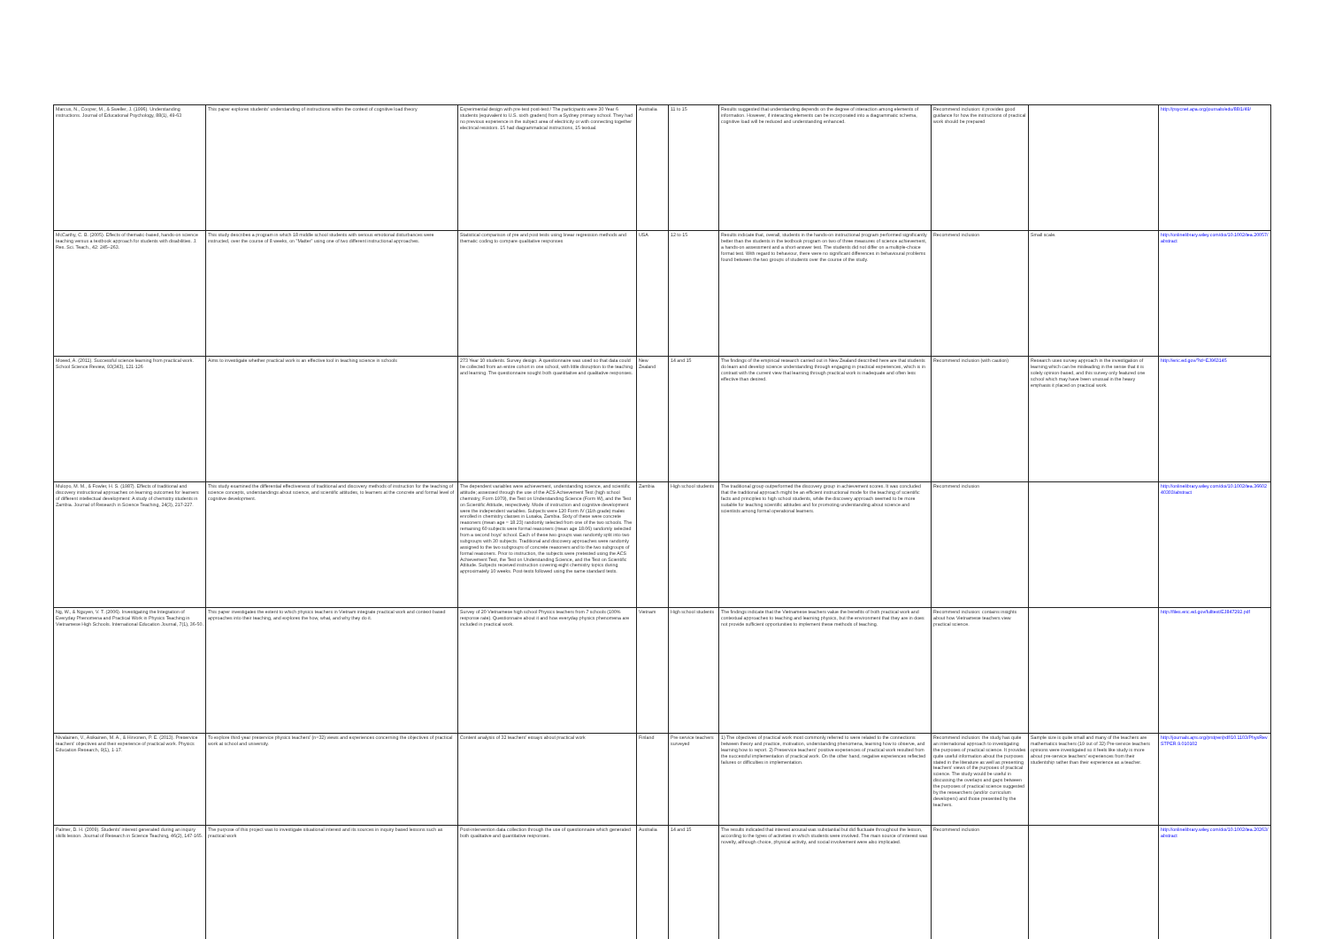| Marcus, N., Cooper, M., & Sweller, J. (1996). Understanding instructions. Journal of Educational Psychology, 88(1), 49-63 | This paper explores students' understanding of instructions within the context of cognitive load theory | Experimental design with pre-test post-test / The participants were 30 Year 6 students (equivalent to U.S. sixth graders) from a Sydney primary school. They had no previous experience in the subject area of electricity or with connecting together electrical resistors. 15 had diagrammatical instructions, 15 textual. | Australia | 11 to 15 | Results suggested that understanding depends on the degree of interaction among elements of information. However, if interacting elements can be incorporated into a diagrammatic schema, cognitive load will be reduced and understanding enhanced. | Recommend inclusion: it provides good guidance for how the instructions of practical work should be prepared | | http://psycnet.apa.org/journals/edu/88/1/49/ |
| McCarthy, C. B. (2005). Effects of thematic-based, hands-on science teaching versus a textbook approach for students with disabilities. J. Res. Sci. Teach., 42: 245–263. | This study describes a program in which 18 middle school students with serious emotional disturbances were instructed, over the course of 8 weeks, on "Matter" using one of two different instructional approaches. | Statistical comparison of pre and post tests using linear regression methods and thematic coding to compare qualitative responses | USA | 12 to 15 | Results indicate that, overall, students in the hands-on instructional program performed significantly better than the students in the textbook program on two of three measures of science achievement, a hands-on assessment and a short-answer test. The students did not differ on a multiple-choice format test. With regard to behaviour, there were no significant differences in behavioural problems found between the two groups of students over the course of the study. | Recommend inclusion | Small scale. | http://onlinelibrary.wiley.com/doi/10.1002/tea.20057/abstract |
| Moeed, A. (2011). Successful science learning from practical work. School Science Review, 93(343), 121-126 | Aims to investigate whether practical work is an effective tool in teaching science in schools | 273 Year 10 students. Survey design. A questionnaire was used so that data could be collected from an entire cohort in one school, with little disruption to the teaching and learning. The questionnaire sought both quantitative and qualitative responses. | New Zealand | 14 and 15 | The findings of the empirical research carried out in New Zealand described here are that students do learn and develop science understanding through engaging in practical experiences, which is in contrast with the current view that learning through practical work is inadequate and often less effective than desired. | Recommend inclusion (with caution) | Research uses survey approach in the investigation of learning which can be misleading in the sense that it is solely opinion-based, and this survey only featured one school which may have been unusual in the heavy emphasis it placed on practical work. | http://eric.ed.gov/?id=EJ963145 |
| Mulopo, M. M., & Fowler, H. S. (1987). Effects of traditional and discovery instructional approaches on learning outcomes for learners of different intellectual development: A study of chemistry students in Zambia. Journal of Research in Science Teaching, 24(3), 217-227. | This study examined the differential effectiveness of traditional and discovery methods of instruction for the teaching of science concepts, understandings about science, and scientific attitudes, to learners at the concrete and formal level of cognitive development. | The dependent variables were achievement, understanding science, and scientific attitude; assessed through the use of the ACS Achievement Test (high school chemistry, Form 1979), the Test on Understanding Science (Form W), and the Test on Scientific Attitude, respectively. Mode of instruction and cognitive development were the independent variables. Subjects were 120 Form IV (11th grade) males enrolled in chemistry classes in Lusaka, Zambia. Sixty of these were concrete reasoners (mean age = 18.23) randomly selected from one of the two schools. The remaining 60 subjects were formal reasoners (mean age 18.06) randomly selected from a second boys' school. Each of these two groups was randomly split into two subgroups with 30 subjects. Traditional and discovery approaches were randomly assigned to the two subgroups of concrete reasoners and to the two subgroups of formal reasoners. Prior to instruction, the subjects were pretested using the ACS Achievement Test, the Test on Understanding Science, and the Test on Scientific Attitude. Subjects received instruction covering eight chemistry topics during approximately 10 weeks. Post-tests followed using the same standard tests. | Zambia | High school students | The traditional group outperformed the discovery group in achievement scores. It was concluded that the traditional approach might be an efficient instructional mode for the teaching of scientific facts and principles to high school students, while the discovery approach seemed to be more suitable for teaching scientific attitudes and for promoting understanding about science and scientists among formal operational learners. | Recommend inclusion | | http://onlinelibrary.wiley.com/doi/10.1002/tea.3660240303/abstract |
| Ng, W., & Nguyen, V. T. (2006). Investigating the Integration of Everyday Phenomena and Practical Work in Physics Teaching in Vietnamese High Schools. International Education Journal, 7(1), 36-50. | This paper investigates the extent to which physics teachers in Vietnam integrate practical work and context-based approaches into their teaching, and explores the how, what, and why they do it. | Survey of 20 Vietnamese high school Physics teachers from 7 schools (100% response rate). Questionnaire about it and how everyday physics phenomena are included in practical work. | Vietnam | High school students | The findings indicate that the Vietnamese teachers value the benefits of both practical work and contextual approaches to teaching and learning physics, but the environment that they are in does not provide sufficient opportunities to implement these methods of teaching. | Recommend inclusion: contains insights about how Vietnamese teachers view practical science. | | http://files.eric.ed.gov/fulltext/EJ847292.pdf |
| Nivalainen, V., Asikainen, M. A., & Hirvonen, P. E. (2013). Preservice teachers' objectives and their experience of practical work. Physics Education Research, 9(1), 1-17. | To explore third-year preservice physics teachers' (n=32) views and experiences concerning the objectives of practical work at school and university. | Content analysis of 32 teachers' essays about practical work | Finland | Pre-service teachers surveyed | 1) The objectives of practical work most commonly referred to were related to the connections between theory and practice, motivation, understanding phenomena, learning how to observe, and learning how to report. 2) Preservice teachers' positive experiences of practical work resulted from the successful implementation of practical work. On the other hand, negative experiences reflected failures or difficulties in implementation. | Recommend inclusion: the study has quite an international approach to investigating the purposes of practical science. It provides quite useful information about the purposes stated in the literature as well as presenting teachers' views of the purposes of practical science. The study would be useful in discussing the overlaps and gaps between the purposes of practical science suggested by the researchers (and/or curriculum developers) and those presented by the teachers. | Sample size is quite small and many of the teachers are mathematics teachers (19 out of 32) Pre-service teachers opinions were investigated so it feels like study is more about pre-service teachers' experiences from their studentship rather than their experience as a teacher. | http://journals.aps.org/prstper/pdf/10.1103/PhysRevSTPER.9.010102 |
| Palmer, D. H. (2009). Students' interest generated during an inquiry skills lesson. Journal of Research in Science Teaching, 46(2), 147-165. | The purpose of this project was to investigate situational interest and its sources in inquiry based lessons such as practical work | Post-intervention data collection through the use of questionnaire which generated both qualitative and quantitative responses. | Australia | 14 and 15 | The results indicated that interest arousal was substantial but did fluctuate throughout the lesson, according to the types of activities in which students were involved. The main source of interest was novelty, although choice, physical activity, and social involvement were also implicated. | Recommend inclusion | | http://onlinelibrary.wiley.com/doi/10.1002/tea.20263/abstract |